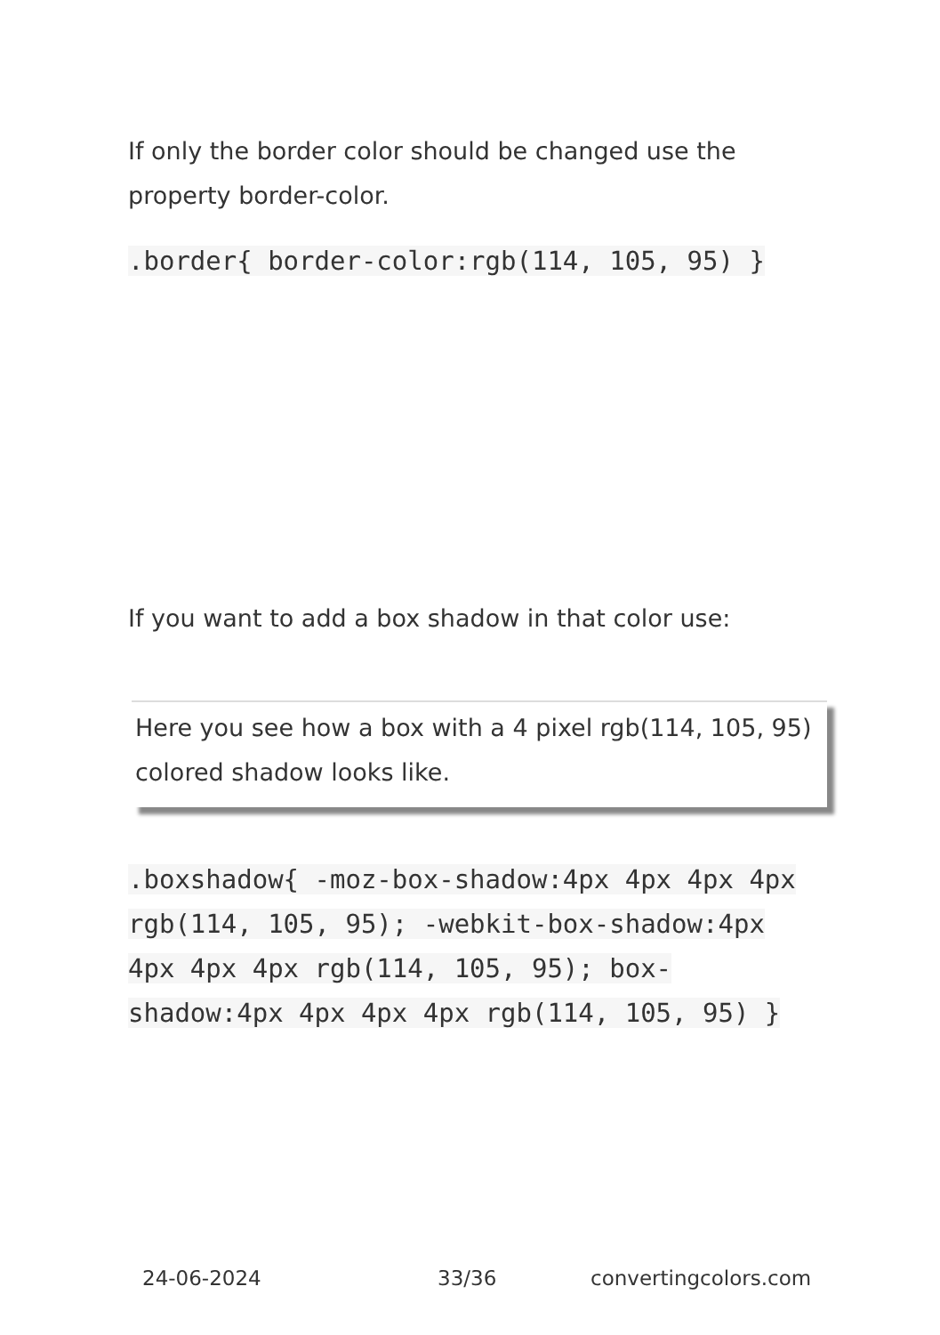If only the border color should be changed use the property border-color.
.border{ border-color:rgb(114, 105, 95) }
If you want to add a box shadow in that color use:
Here you see how a box with a 4 pixel rgb(114, 105, 95) colored shadow looks like.
.boxshadow{ -moz-box-shadow:4px 4px 4px 4px rgb(114, 105, 95); -webkit-box-shadow:4px 4px 4px 4px rgb(114, 105, 95); box-shadow:4px 4px 4px 4px rgb(114, 105, 95) }
24-06-2024 33/36 convertingcolors.com